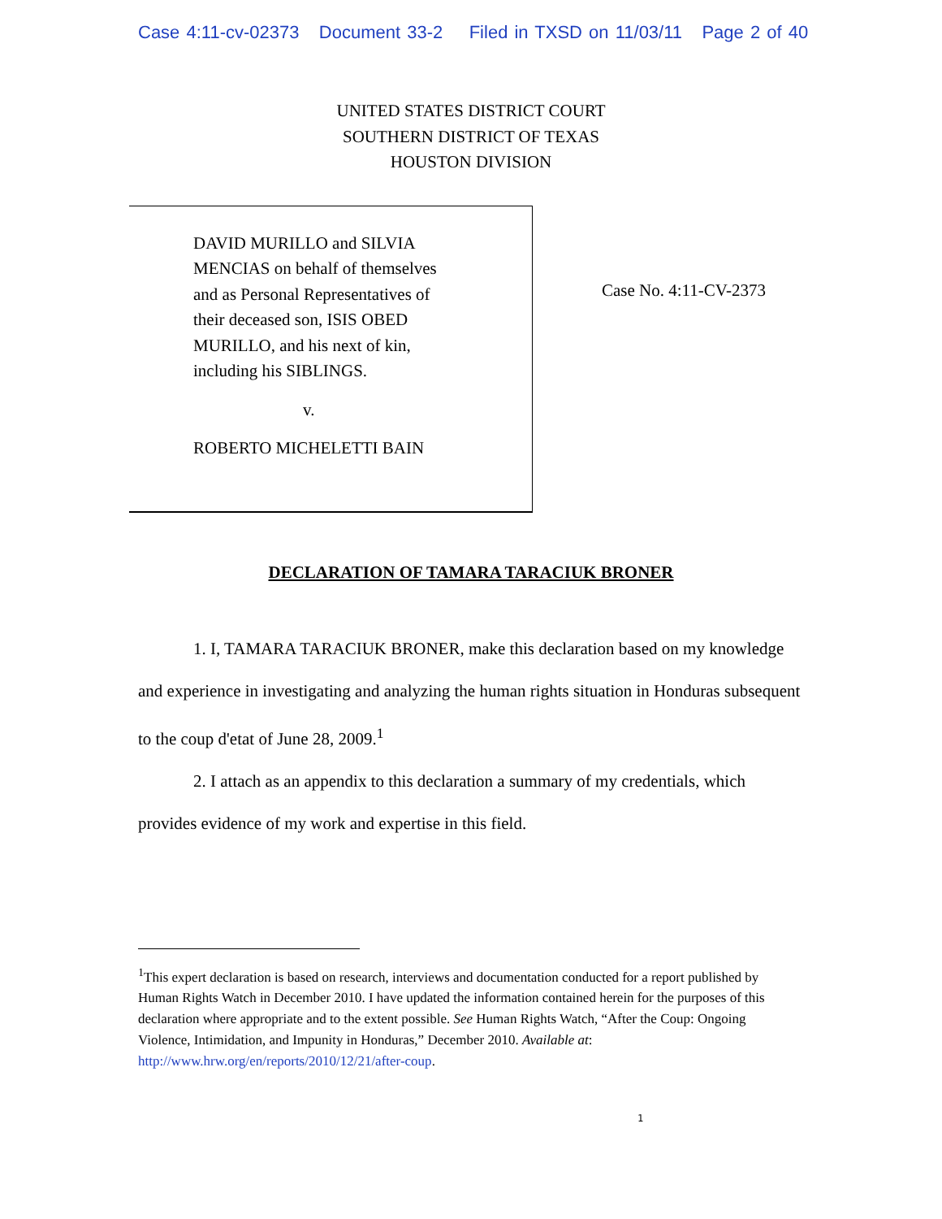Case 4:11-cv-02373 Document 33-2 Filed in TXSD on 11/03/11 Page 2 of 40
UNITED STATES DISTRICT COURT
SOUTHERN DISTRICT OF TEXAS
HOUSTON DIVISION
DAVID MURILLO and SILVIA
MENCIAS on behalf of themselves
and as Personal Representatives of
their deceased son, ISIS OBED
MURILLO, and his next of kin,
including his SIBLINGS.
v.
ROBERTO MICHELETTI BAIN
Case No. 4:11-CV-2373
DECLARATION OF TAMARA TARACIUK BRONER
1. I, TAMARA TARACIUK BRONER, make this declaration based on my knowledge and experience in investigating and analyzing the human rights situation in Honduras subsequent to the coup d'etat of June 28, 2009.<sup>1</sup>
2. I attach as an appendix to this declaration a summary of my credentials, which provides evidence of my work and expertise in this field.
<sup>1</sup> This expert declaration is based on research, interviews and documentation conducted for a report published by Human Rights Watch in December 2010. I have updated the information contained herein for the purposes of this declaration where appropriate and to the extent possible. See Human Rights Watch, “After the Coup: Ongoing Violence, Intimidation, and Impunity in Honduras,” December 2010. Available at: http://www.hrw.org/en/reports/2010/12/21/after-coup.
1